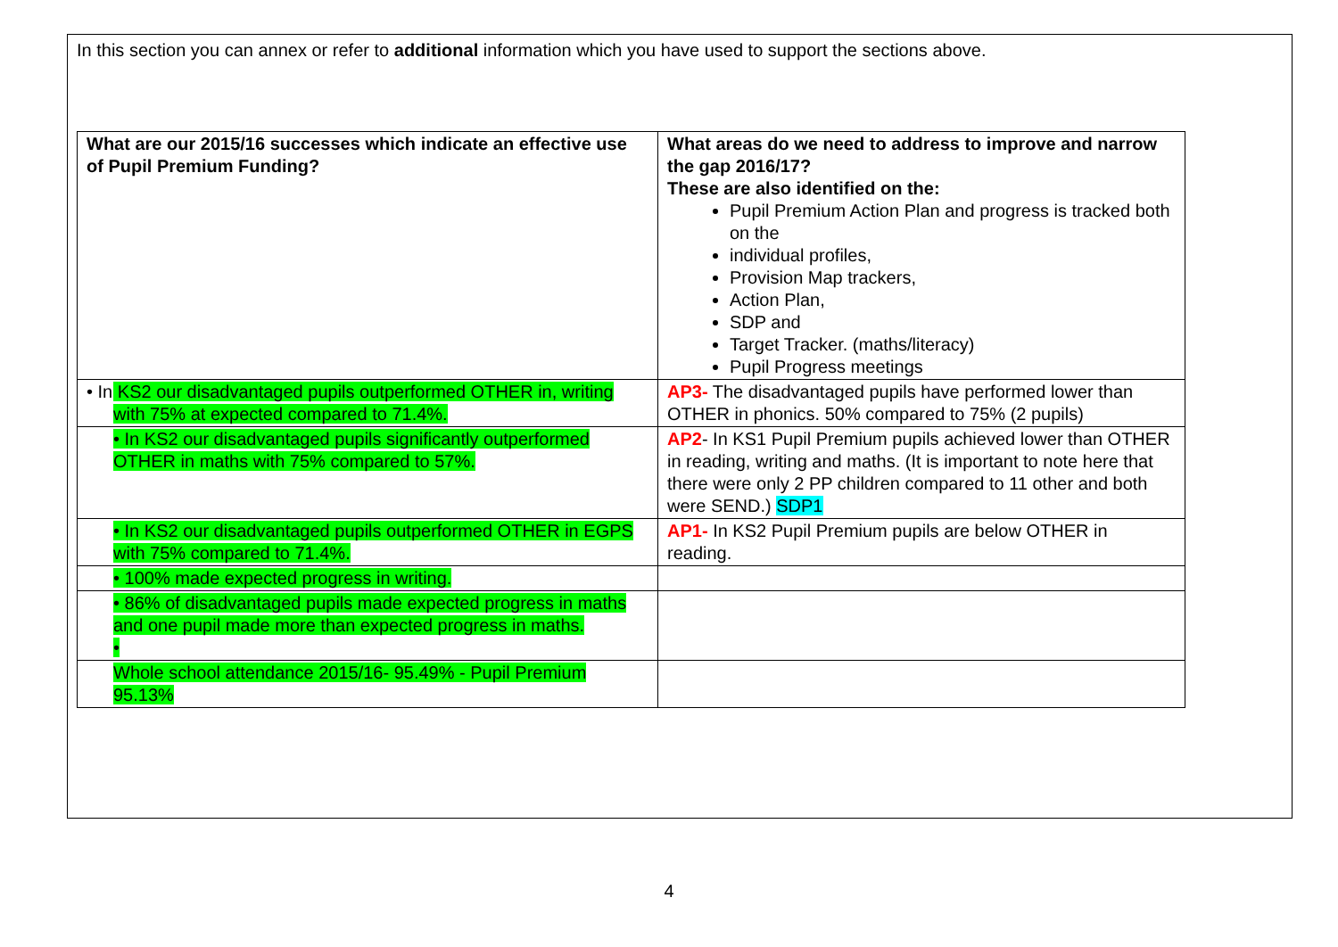In this section you can annex or refer to additional information which you have used to support the sections above.
| What are our 2015/16 successes which indicate an effective use of Pupil Premium Funding? | What areas do we need to address to improve and narrow the gap 2016/17? These are also identified on the: Pupil Premium Action Plan and progress is tracked both on the individual profiles, Provision Map trackers, Action Plan, SDP and Target Tracker. (maths/literacy) Pupil Progress meetings |
| • In KS2 our disadvantaged pupils outperformed OTHER in, writing with 75% at expected compared to 71.4%. | AP3- The disadvantaged pupils have performed lower than OTHER in phonics. 50% compared to 75% (2 pupils) |
| • In KS2 our disadvantaged pupils significantly outperformed OTHER in maths with 75% compared to 57%. | AP2 - In KS1 Pupil Premium pupils achieved lower than OTHER in reading, writing and maths. (It is important to note here that there were only 2 PP children compared to 11 other and both were SEND.) SDP1 |
| • In KS2 our disadvantaged pupils outperformed OTHER in EGPS with 75% compared to 71.4%. | AP1- In KS2 Pupil Premium pupils are below OTHER in reading. |
| • 100% made expected progress in writing. | |
| • 86% of disadvantaged pupils made expected progress in maths and one pupil made more than expected progress in maths. • | |
| Whole school attendance 2015/16- 95.49% - Pupil Premium 95.13% | |
4